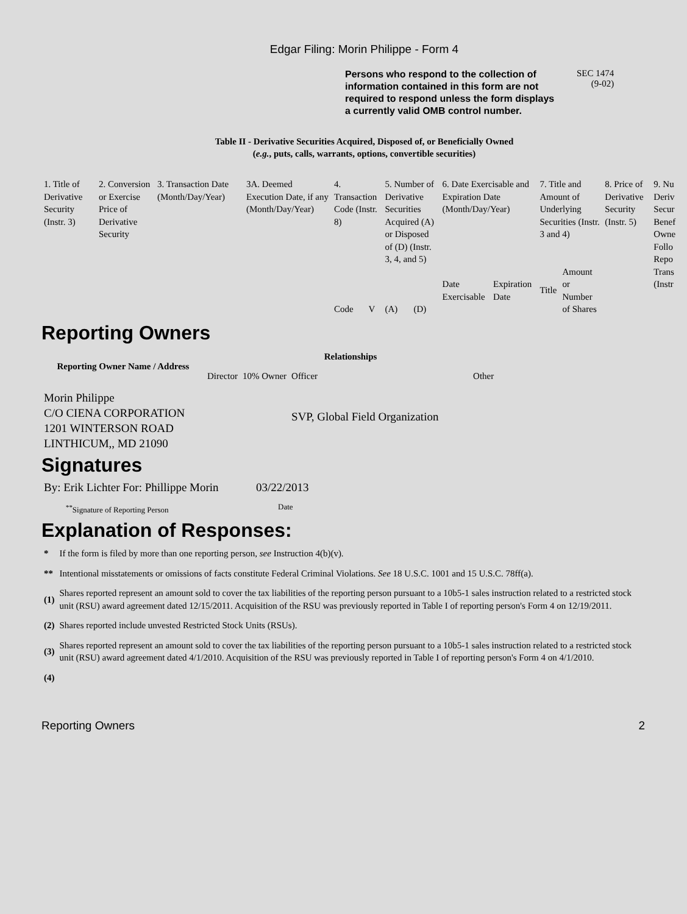Edgar Filing: Morin Philippe - Form 4
Persons who respond to the collection of information contained in this form are not required to respond unless the form displays a currently valid OMB control number.
SEC 1474
(9-02)
Table II - Derivative Securities Acquired, Disposed of, or Beneficially Owned
(e.g., puts, calls, warrants, options, convertible securities)
| 1. Title of Derivative Security (Instr. 3) | 2. Conversion or Exercise Price of Derivative Security | 3. Transaction Date (Month/Day/Year) | 3A. Deemed Execution Date, if any (Month/Day/Year) | 4. Transaction Code (Instr. 8) | | 5. Number of Derivative Securities Acquired (A) or Disposed of (D) (Instr. 3, 4, and 5) | | 6. Date Exercisable and Expiration Date (Month/Day/Year) | | 7. Title and Amount of Underlying Securities (Instr. 3 and 4) | | 8. Price of Derivative Security (Instr. 5) | 9. Nu Deriv Secur Benef Owne Follo Repo Trans (Instr |
| --- | --- | --- | --- | --- | --- | --- | --- | --- | --- | --- | --- | --- | --- |
| | | | | Code | V | (A) | (D) | Date Exercisable | Expiration Date | Title | Amount or Number of Shares | | |
Reporting Owners
| Reporting Owner Name / Address | Relationships | | | |
| --- | --- | --- | --- | --- |
| | Director | 10% Owner | Officer | Other |
| Morin Philippe C/O CIENA CORPORATION 1201 WINTERSON ROAD LINTHICUM,, MD 21090 | | | SVP, Global Field Organization | |
Signatures
| By: Erik Lichter For: Phillippe Morin | 03/22/2013 |
| <sup>**</sup> Signature of Reporting Person | Date |
Explanation of Responses:
| * | If the form is filed by more than one reporting person, see Instruction 4(b)(v). |
| ** | Intentional misstatements or omissions of facts constitute Federal Criminal Violations. See 18 U.S.C. 1001 and 15 U.S.C. 78ff(a). |
| (1) | Shares reported represent an amount sold to cover the tax liabilities of the reporting person pursuant to a 10b5-1 sales instruction related to a restricted stock unit (RSU) award agreement dated 12/15/2011. Acquisition of the RSU was previously reported in Table I of reporting person's Form 4 on 12/19/2011. |
| (2) | Shares reported include unvested Restricted Stock Units (RSUs). |
| (3) | Shares reported represent an amount sold to cover the tax liabilities of the reporting person pursuant to a 10b5-1 sales instruction related to a restricted stock unit (RSU) award agreement dated 4/1/2010. Acquisition of the RSU was previously reported in Table I of reporting person's Form 4 on 4/1/2010. |
| (4) | |
Reporting Owners 2